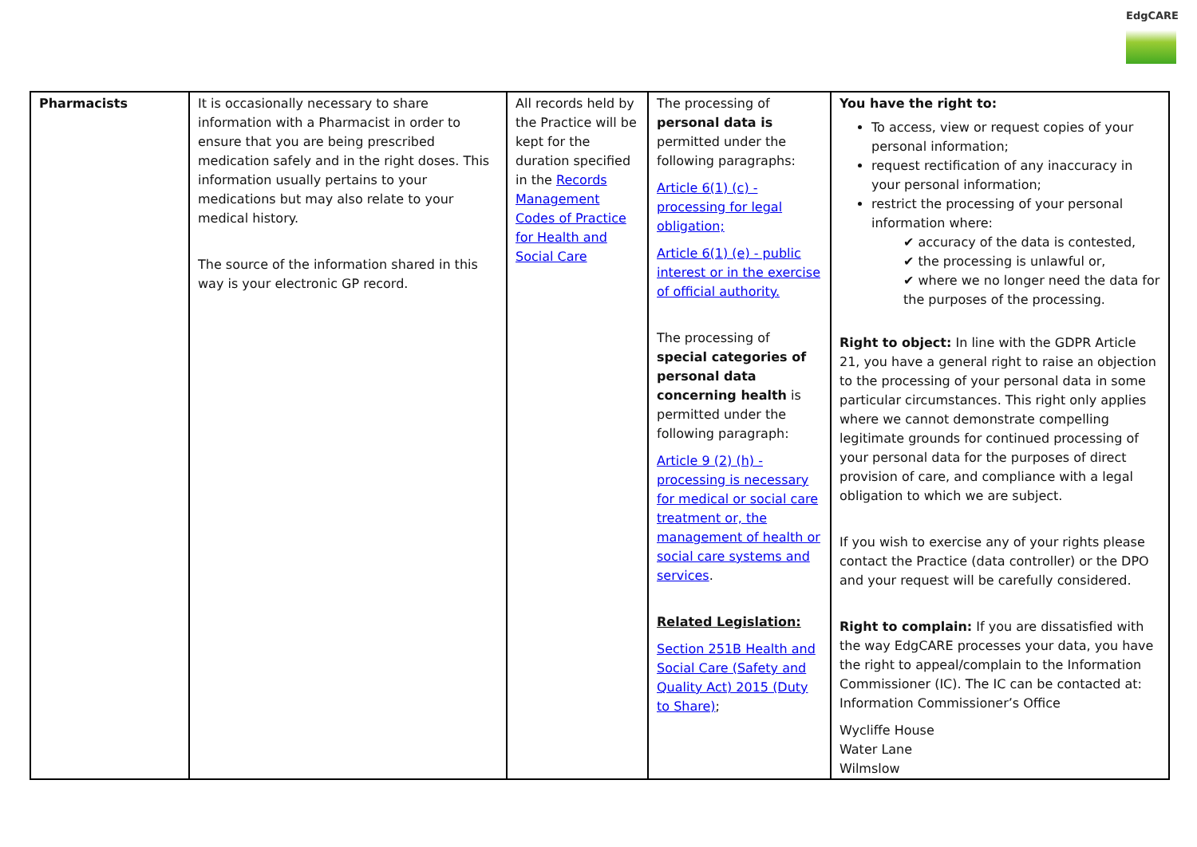EdgCARE
| Pharmacists | It is occasionally necessary to share information with a Pharmacist in order to ensure that you are being prescribed medication safely and in the right doses. This information usually pertains to your medications but may also relate to your medical history. The source of the information shared in this way is your electronic GP record. | All records held by the Practice will be kept for the duration specified in the Records Management Codes of Practice for Health and Social Care | The processing of personal data is permitted under the following paragraphs: Article 6(1) (c) - processing for legal obligation; Article 6(1) (e) - public interest or in the exercise of official authority. The processing of special categories of personal data concerning health is permitted under the following paragraph: Article 9 (2) (h) - processing is necessary for medical or social care treatment or, the management of health or social care systems and services . Related Legislation: Section 251B Health and Social Care (Safety and Quality Act) 2015 (Duty to Share) ; | You have the right to: To access, view or request copies of your personal information; request rectification of any inaccuracy in your personal information; restrict the processing of your personal information where: ✔ accuracy of the data is contested, ✔ the processing is unlawful or, ✔ where we no longer need the data for the purposes of the processing. Right to object: In line with the GDPR Article 21, you have a general right to raise an objection to the processing of your personal data in some particular circumstances. This right only applies where we cannot demonstrate compelling legitimate grounds for continued processing of your personal data for the purposes of direct provision of care, and compliance with a legal obligation to which we are subject. If you wish to exercise any of your rights please contact the Practice (data controller) or the DPO and your request will be carefully considered. Right to complain: If you are dissatisfied with the way EdgCARE processes your data, you have the right to appeal/complain to the Information Commissioner (IC). The IC can be contacted at: Information Commissioner’s Office Wycliffe House Water Lane Wilmslow |